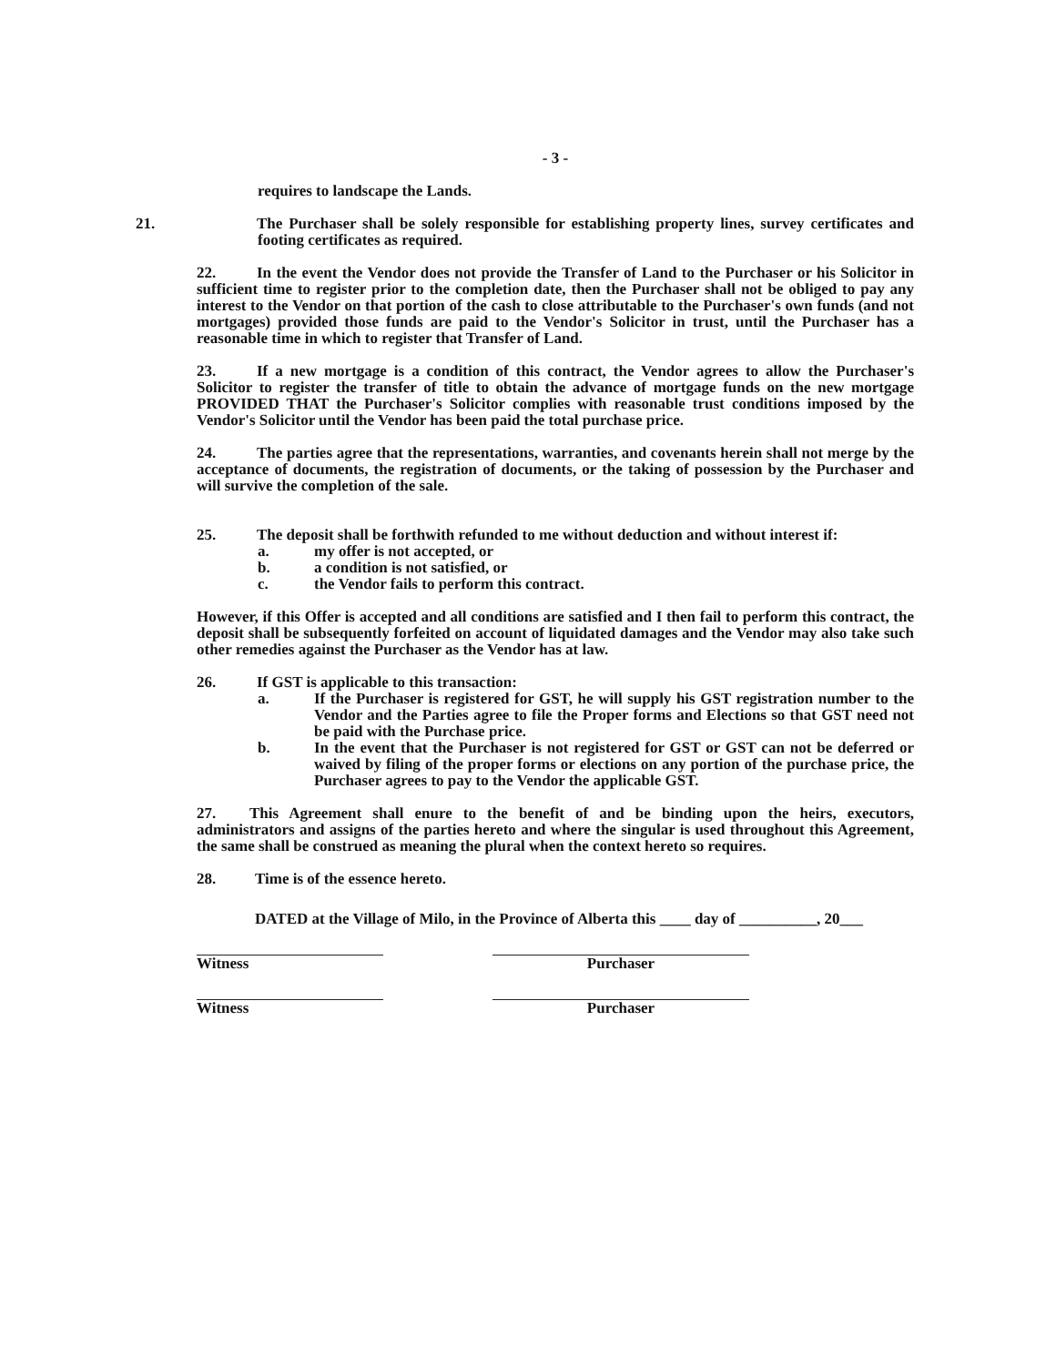- 3 -
requires to landscape the Lands.
21. The Purchaser shall be solely responsible for establishing property lines, survey certificates and footing certificates as required.
22. In the event the Vendor does not provide the Transfer of Land to the Purchaser or his Solicitor in sufficient time to register prior to the completion date, then the Purchaser shall not be obliged to pay any interest to the Vendor on that portion of the cash to close attributable to the Purchaser's own funds (and not mortgages) provided those funds are paid to the Vendor's Solicitor in trust, until the Purchaser has a reasonable time in which to register that Transfer of Land.
23. If a new mortgage is a condition of this contract, the Vendor agrees to allow the Purchaser's Solicitor to register the transfer of title to obtain the advance of mortgage funds on the new mortgage PROVIDED THAT the Purchaser's Solicitor complies with reasonable trust conditions imposed by the Vendor's Solicitor until the Vendor has been paid the total purchase price.
24. The parties agree that the representations, warranties, and covenants herein shall not merge by the acceptance of documents, the registration of documents, or the taking of possession by the Purchaser and will survive the completion of the sale.
25. The deposit shall be forthwith refunded to me without deduction and without interest if:
a. my offer is not accepted, or
b. a condition is not satisfied, or
c. the Vendor fails to perform this contract.
However, if this Offer is accepted and all conditions are satisfied and I then fail to perform this contract, the deposit shall be subsequently forfeited on account of liquidated damages and the Vendor may also take such other remedies against the Purchaser as the Vendor has at law.
26. If GST is applicable to this transaction:
a. If the Purchaser is registered for GST, he will supply his GST registration number to the Vendor and the Parties agree to file the Proper forms and Elections so that GST need not be paid with the Purchase price.
b. In the event that the Purchaser is not registered for GST or GST can not be deferred or waived by filing of the proper forms or elections on any portion of the purchase price, the Purchaser agrees to pay to the Vendor the applicable GST.
27. This Agreement shall enure to the benefit of and be binding upon the heirs, executors, administrators and assigns of the parties hereto and where the singular is used throughout this Agreement, the same shall be construed as meaning the plural when the context hereto so requires.
28. Time is of the essence hereto.
DATED at the Village of Milo, in the Province of Alberta this ____ day of __________, 20___
Witness Purchaser
Witness Purchaser